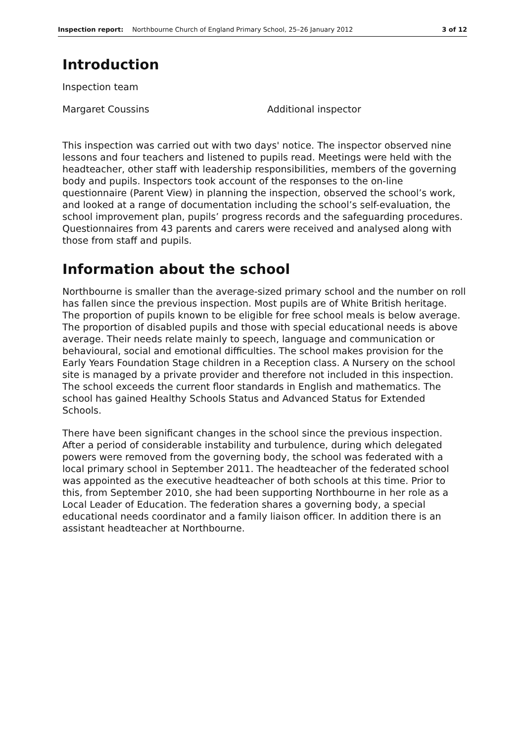Inspection report: Northbourne Church of England Primary School, 25–26 January 2012 3 of 12
Introduction
Inspection team
Margaret Coussins Additional inspector
This inspection was carried out with two days' notice. The inspector observed nine lessons and four teachers and listened to pupils read. Meetings were held with the headteacher, other staff with leadership responsibilities, members of the governing body and pupils. Inspectors took account of the responses to the on-line questionnaire (Parent View) in planning the inspection, observed the school’s work, and looked at a range of documentation including the school’s self-evaluation, the school improvement plan, pupils’ progress records and the safeguarding procedures. Questionnaires from 43 parents and carers were received and analysed along with those from staff and pupils.
Information about the school
Northbourne is smaller than the average-sized primary school and the number on roll has fallen since the previous inspection. Most pupils are of White British heritage. The proportion of pupils known to be eligible for free school meals is below average. The proportion of disabled pupils and those with special educational needs is above average. Their needs relate mainly to speech, language and communication or behavioural, social and emotional difficulties. The school makes provision for the Early Years Foundation Stage children in a Reception class. A Nursery on the school site is managed by a private provider and therefore not included in this inspection. The school exceeds the current floor standards in English and mathematics. The school has gained Healthy Schools Status and Advanced Status for Extended Schools.
There have been significant changes in the school since the previous inspection. After a period of considerable instability and turbulence, during which delegated powers were removed from the governing body, the school was federated with a local primary school in September 2011. The headteacher of the federated school was appointed as the executive headteacher of both schools at this time. Prior to this, from September 2010, she had been supporting Northbourne in her role as a Local Leader of Education. The federation shares a governing body, a special educational needs coordinator and a family liaison officer. In addition there is an assistant headteacher at Northbourne.